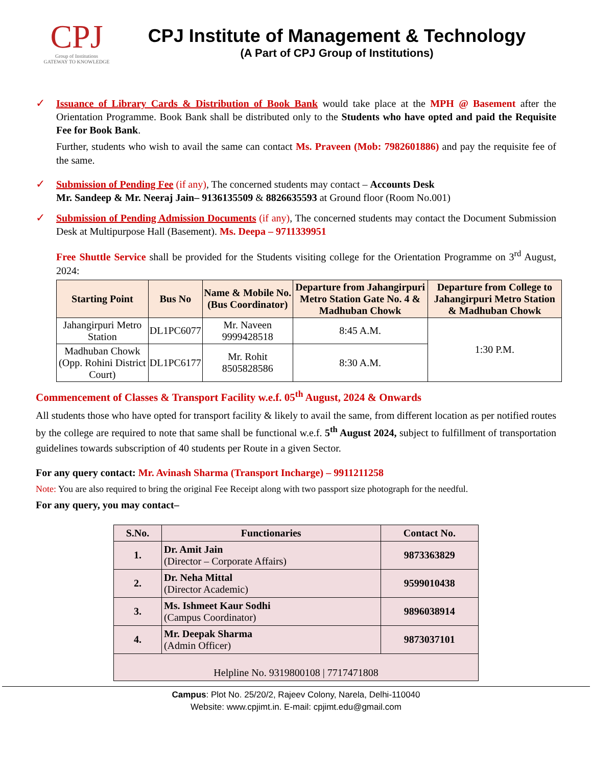CPJ
Group of Institutions
GATEWAY TO KNOWLEDGE
CPJ Institute of Management & Technology
(A Part of CPJ Group of Institutions)
✓
Issuance of Library Cards & Distribution of Book Bank would take place at the MPH @ Basement after the Orientation Programme. Book Bank shall be distributed only to the Students who have opted and paid the Requisite Fee for Book Bank.
Further, students who wish to avail the same can contact Ms. Praveen (Mob: 7982601886) and pay the requisite fee of the same.
✓
Submission of Pending Fee (if any), The concerned students may contact – Accounts Desk
Mr. Sandeep & Mr. Neeraj Jain– 9136135509 & 8826635593 at Ground floor (Room No.001)
✓
Submission of Pending Admission Documents (if any), The concerned students may contact the Document Submission Desk at Multipurpose Hall (Basement). Ms. Deepa – 9711339951
Free Shuttle Service shall be provided for the Students visiting college for the Orientation Programme on 3<sup>rd</sup> August, 2024:
| Starting Point | Bus No | Name & Mobile No. (Bus Coordinator) | Departure from Jahangirpuri Metro Station Gate No. 4 & Madhuban Chowk | Departure from College to Jahangirpuri Metro Station & Madhuban Chowk |
| --- | --- | --- | --- | --- |
| Jahangirpuri Metro Station | DL1PC6077 | Mr. Naveen 9999428518 | 8:45 A.M. | 1:30 P.M. |
| Madhuban Chowk (Opp. Rohini District Court) | DL1PC6177 | Mr. Rohit 8505828586 | 8:30 A.M. | |
Commencement of Classes & Transport Facility w.e.f. 05<sup>th</sup> August, 2024 & Onwards
All students those who have opted for transport facility & likely to avail the same, from different location as per notified routes by the college are required to note that same shall be functional w.e.f. 5<sup>th</sup> August 2024, subject to fulfillment of transportation guidelines towards subscription of 40 students per Route in a given Sector.
For any query contact: Mr. Avinash Sharma (Transport Incharge) – 9911211258
Note: You are also required to bring the original Fee Receipt along with two passport size photograph for the needful.
For any query, you may contact–
| S.No. | Functionaries | Contact No. |
| --- | --- | --- |
| 1. | Dr. Amit Jain (Director – Corporate Affairs) | 9873363829 |
| 2. | Dr. Neha Mittal (Director Academic) | 9599010438 |
| 3. | Ms. Ishmeet Kaur Sodhi (Campus Coordinator) | 9896038914 |
| 4. | Mr. Deepak Sharma (Admin Officer) | 9873037101 |
| Helpline No. 9319800108 / 7717471808 | | |
Campus: Plot No. 25/20/2, Rajeev Colony, Narela, Delhi-110040
Website: www.cpjimt.in. E-mail: cpjimt.edu@gmail.com